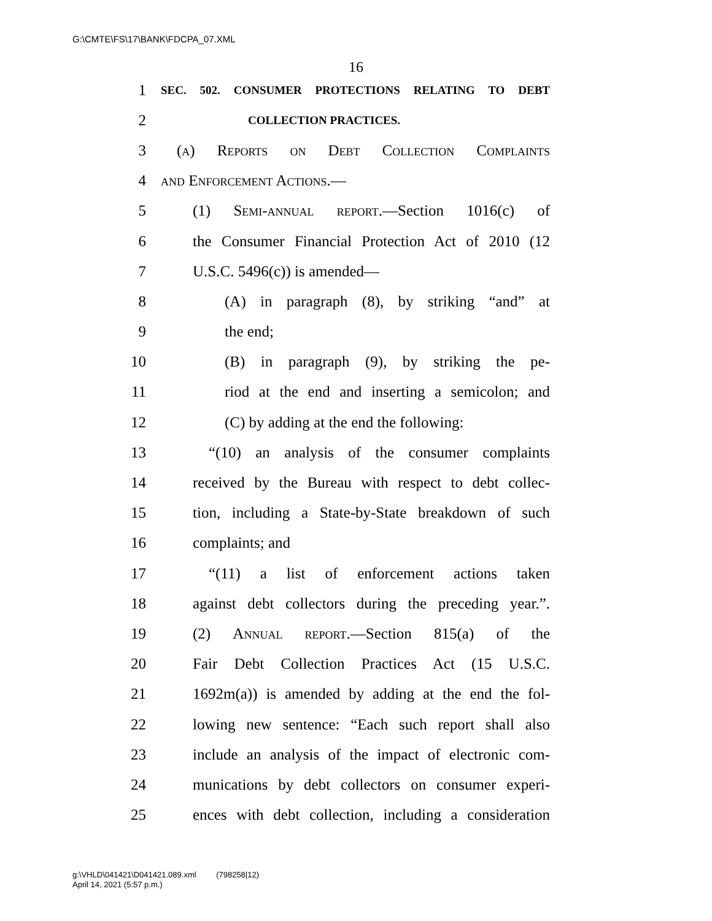G:\CMTE\FS\17\BANK\FDCPA_07.XML
16
1 SEC. 502. CONSUMER PROTECTIONS RELATING TO DEBT
2 COLLECTION PRACTICES.
3 (a) Reports on Debt Collection Complaints
4 and Enforcement Actions.—
5 (1) Semi-annual report.—Section 1016(c) of
6 the Consumer Financial Protection Act of 2010 (12
7 U.S.C. 5496(c)) is amended—
8 (A) in paragraph (8), by striking “and” at
9 the end;
10 (B) in paragraph (9), by striking the pe-
11 riod at the end and inserting a semicolon; and
12 (C) by adding at the end the following:
13 “(10) an analysis of the consumer complaints
14 received by the Bureau with respect to debt collec-
15 tion, including a State-by-State breakdown of such
16 complaints; and
17 “(11) a list of enforcement actions taken
18 against debt collectors during the preceding year.”.
19 (2) Annual report.—Section 815(a) of the
20 Fair Debt Collection Practices Act (15 U.S.C.
21 1692m(a)) is amended by adding at the end the fol-
22 lowing new sentence: “Each such report shall also
23 include an analysis of the impact of electronic com-
24 munications by debt collectors on consumer experi-
25 ences with debt collection, including a consideration
g:\VHLD\041421\D041421.089.xml (798258|12)
April 14, 2021 (5:57 p.m.)